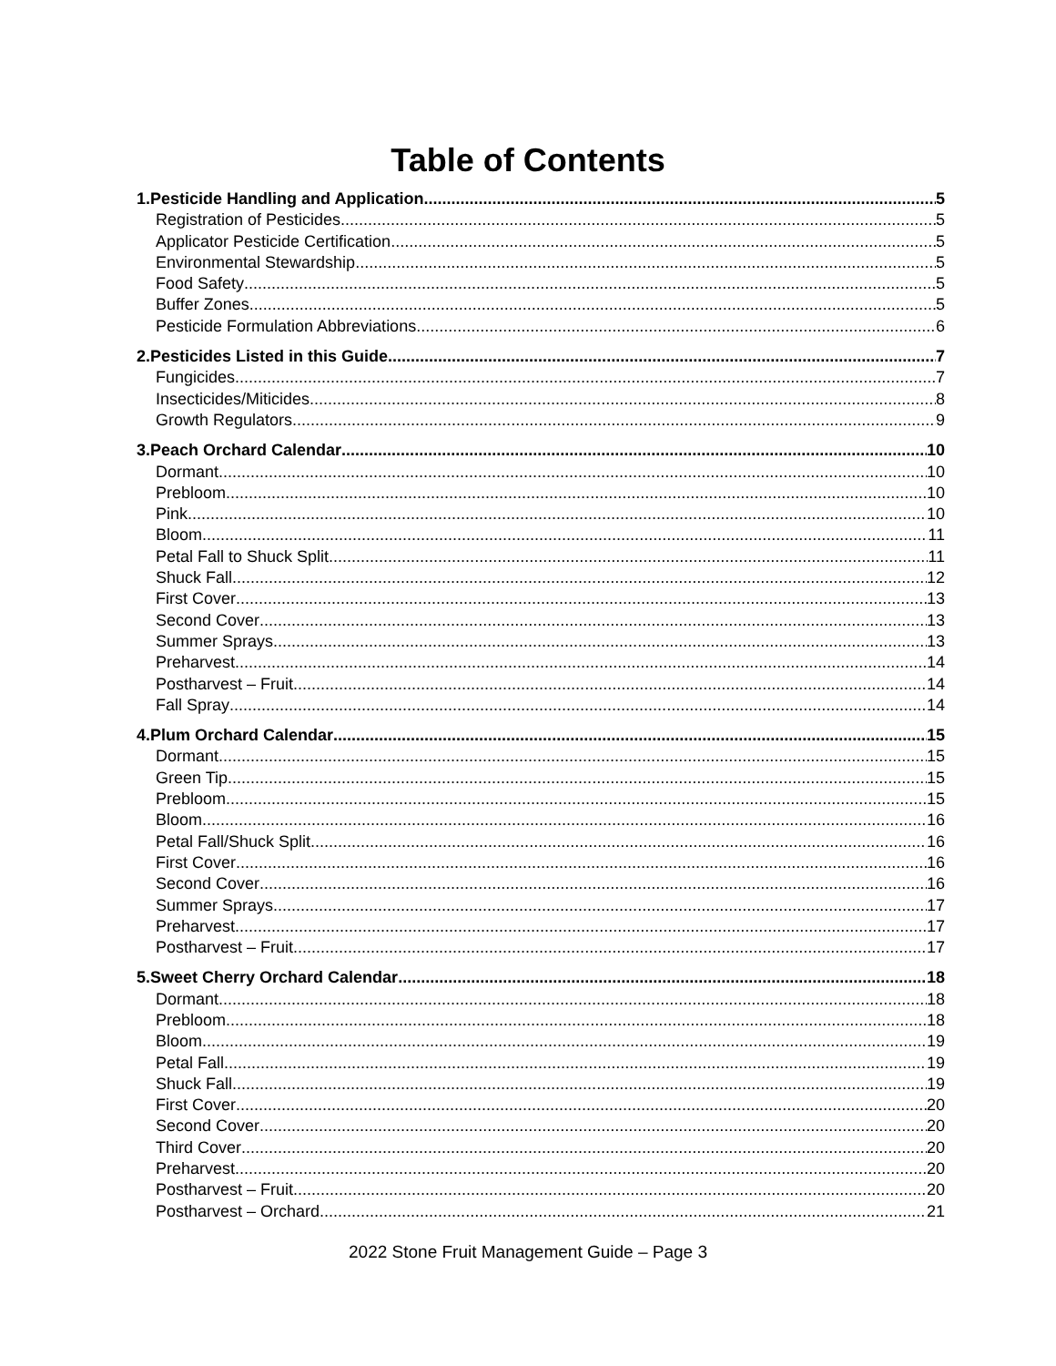Table of Contents
1.Pesticide Handling and Application 5
Registration of Pesticides 5
Applicator Pesticide Certification 5
Environmental Stewardship 5
Food Safety 5
Buffer Zones 5
Pesticide Formulation Abbreviations 6
2.Pesticides Listed in this Guide 7
Fungicides 7
Insecticides/Miticides 8
Growth Regulators 9
3.Peach Orchard Calendar 10
Dormant 10
Prebloom 10
Pink 10
Bloom 11
Petal Fall to Shuck Split 11
Shuck Fall 12
First Cover 13
Second Cover 13
Summer Sprays 13
Preharvest 14
Postharvest – Fruit 14
Fall Spray 14
4.Plum Orchard Calendar 15
Dormant 15
Green Tip 15
Prebloom 15
Bloom 16
Petal Fall/Shuck Split 16
First Cover 16
Second Cover 16
Summer Sprays 17
Preharvest 17
Postharvest – Fruit 17
5.Sweet Cherry Orchard Calendar 18
Dormant 18
Prebloom 18
Bloom 19
Petal Fall 19
Shuck Fall 19
First Cover 20
Second Cover 20
Third Cover 20
Preharvest 20
Postharvest – Fruit 20
Postharvest – Orchard 21
2022 Stone Fruit Management Guide – Page 3